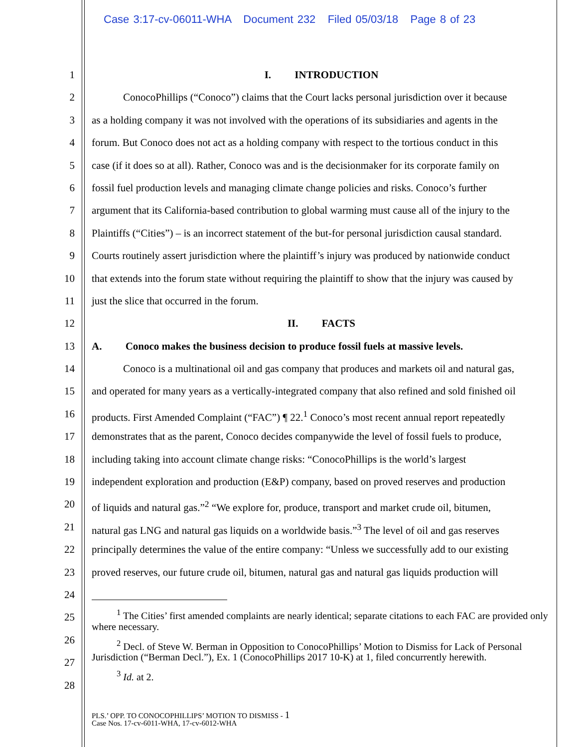Case 3:17-cv-06011-WHA Document 232 Filed 05/03/18 Page 8 of 23
1
2
3
4
5
6
7
8
9
10
11
12
13
14
15
16
17
18
19
20
21
22
23
24
25
26
27
28
I. INTRODUCTION
ConocoPhillips (“Conoco”) claims that the Court lacks personal jurisdiction over it because
as a holding company it was not involved with the operations of its subsidiaries and agents in the
forum. But Conoco does not act as a holding company with respect to the tortious conduct in this
case (if it does so at all). Rather, Conoco was and is the decisionmaker for its corporate family on
fossil fuel production levels and managing climate change policies and risks. Conoco’s further
argument that its California-based contribution to global warming must cause all of the injury to the
Plaintiffs (“Cities”) – is an incorrect statement of the but-for personal jurisdiction causal standard.
Courts routinely assert jurisdiction where the plaintiff’s injury was produced by nationwide conduct
that extends into the forum state without requiring the plaintiff to show that the injury was caused by
just the slice that occurred in the forum.
II. FACTS
A. Conoco makes the business decision to produce fossil fuels at massive levels.
Conoco is a multinational oil and gas company that produces and markets oil and natural gas,
and operated for many years as a vertically-integrated company that also refined and sold finished oil
products. First Amended Complaint (“FAC”) ¶ 22.<sup>1</sup> Conoco’s most recent annual report repeatedly
demonstrates that as the parent, Conoco decides companywide the level of fossil fuels to produce,
including taking into account climate change risks: “ConocoPhillips is the world’s largest
independent exploration and production (E&P) company, based on proved reserves and production
of liquids and natural gas.”<sup>2</sup> “We explore for, produce, transport and market crude oil, bitumen,
natural gas LNG and natural gas liquids on a worldwide basis.”<sup>3</sup> The level of oil and gas reserves
principally determines the value of the entire company: “Unless we successfully add to our existing
proved reserves, our future crude oil, bitumen, natural gas and natural gas liquids production will
<sup>1</sup> The Cities’ first amended complaints are nearly identical; separate citations to each FAC are provided only where necessary.
<sup>2</sup> Decl. of Steve W. Berman in Opposition to ConocoPhillips’ Motion to Dismiss for Lack of Personal Jurisdiction (“Berman Decl.”), Ex. 1 (ConocoPhillips 2017 10-K) at 1, filed concurrently herewith.
<sup>3</sup> Id. at 2.
PLS.’ OPP. TO CONOCOPHILLIPS’ MOTION TO DISMISS - 1
Case Nos. 17-cv-6011-WHA, 17-cv-6012-WHA